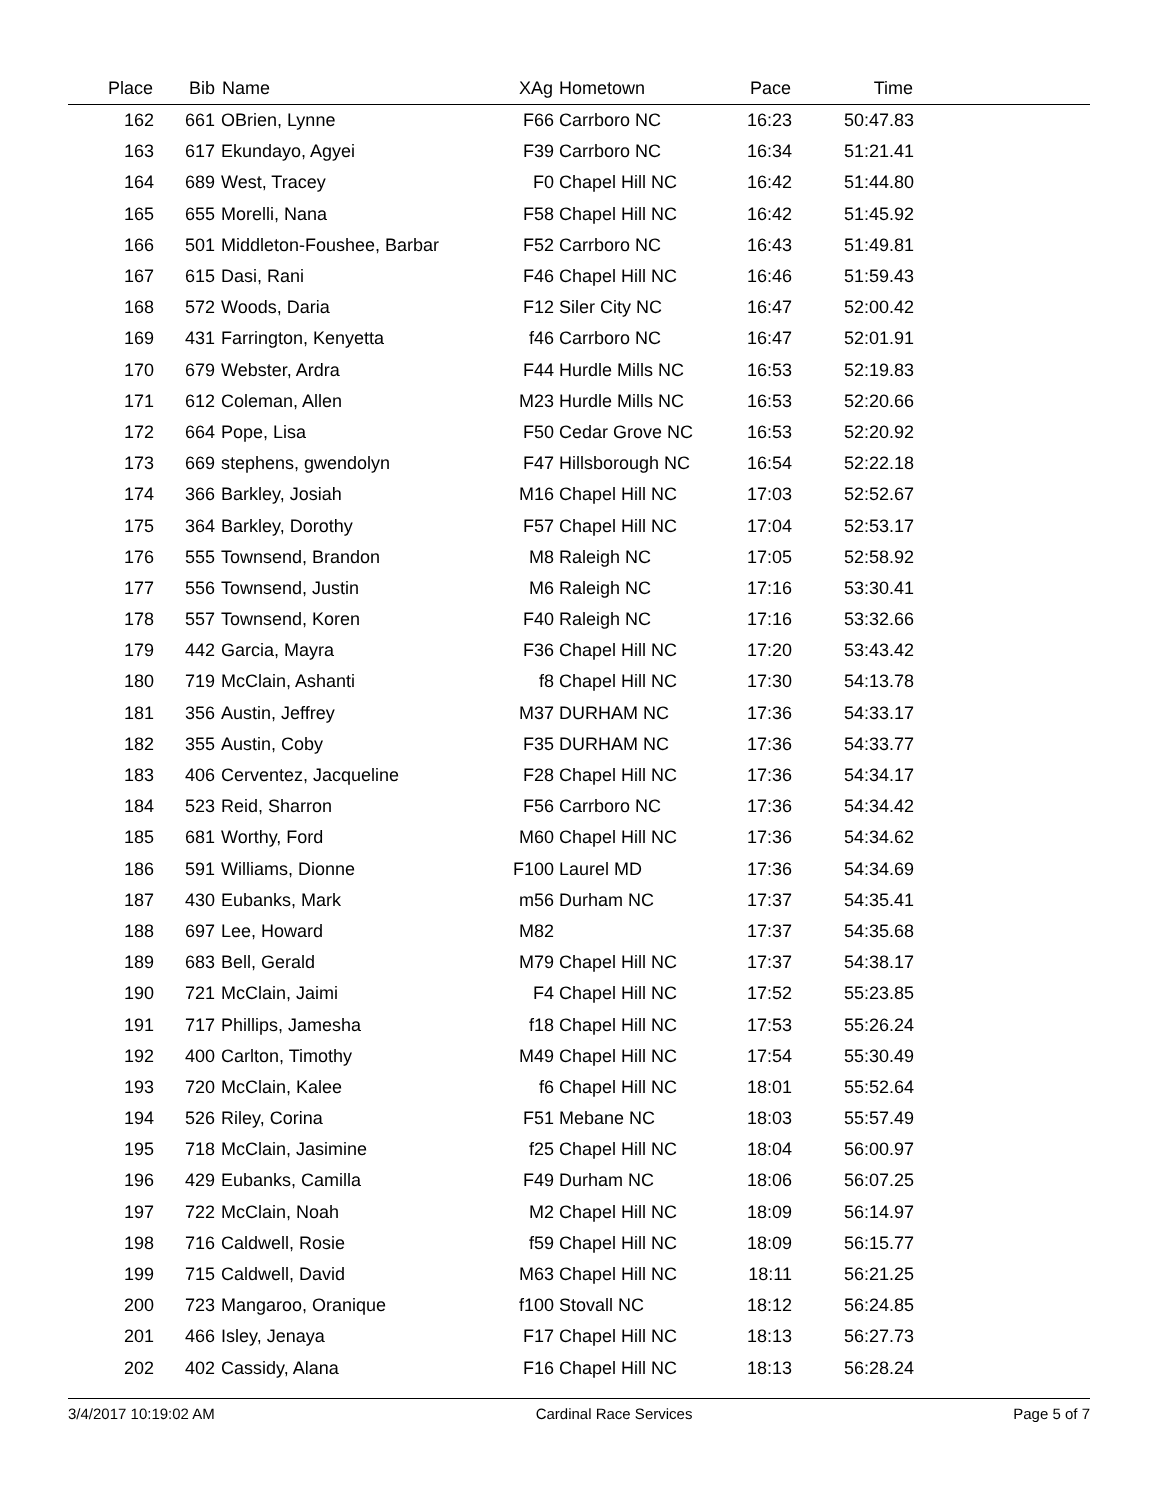| Place | Bib | Name | XAg | Hometown | Pace | Time | |
| --- | --- | --- | --- | --- | --- | --- | --- |
| 162 | 661 | OBrien, Lynne | F66 | Carrboro NC | 16:23 | 50:47.83 | |
| 163 | 617 | Ekundayo, Agyei | F39 | Carrboro NC | 16:34 | 51:21.41 | |
| 164 | 689 | West, Tracey | F0 | Chapel Hill NC | 16:42 | 51:44.80 | |
| 165 | 655 | Morelli, Nana | F58 | Chapel Hill NC | 16:42 | 51:45.92 | |
| 166 | 501 | Middleton-Foushee, Barbar | F52 | Carrboro NC | 16:43 | 51:49.81 | |
| 167 | 615 | Dasi, Rani | F46 | Chapel Hill NC | 16:46 | 51:59.43 | |
| 168 | 572 | Woods, Daria | F12 | Siler City NC | 16:47 | 52:00.42 | |
| 169 | 431 | Farrington, Kenyetta | f46 | Carrboro NC | 16:47 | 52:01.91 | |
| 170 | 679 | Webster, Ardra | F44 | Hurdle Mills NC | 16:53 | 52:19.83 | |
| 171 | 612 | Coleman, Allen | M23 | Hurdle Mills NC | 16:53 | 52:20.66 | |
| 172 | 664 | Pope, Lisa | F50 | Cedar Grove NC | 16:53 | 52:20.92 | |
| 173 | 669 | stephens, gwendolyn | F47 | Hillsborough NC | 16:54 | 52:22.18 | |
| 174 | 366 | Barkley, Josiah | M16 | Chapel Hill NC | 17:03 | 52:52.67 | |
| 175 | 364 | Barkley, Dorothy | F57 | Chapel Hill NC | 17:04 | 52:53.17 | |
| 176 | 555 | Townsend, Brandon | M8 | Raleigh NC | 17:05 | 52:58.92 | |
| 177 | 556 | Townsend, Justin | M6 | Raleigh NC | 17:16 | 53:30.41 | |
| 178 | 557 | Townsend, Koren | F40 | Raleigh NC | 17:16 | 53:32.66 | |
| 179 | 442 | Garcia, Mayra | F36 | Chapel Hill NC | 17:20 | 53:43.42 | |
| 180 | 719 | McClain, Ashanti | f8 | Chapel Hill NC | 17:30 | 54:13.78 | |
| 181 | 356 | Austin, Jeffrey | M37 | DURHAM NC | 17:36 | 54:33.17 | |
| 182 | 355 | Austin, Coby | F35 | DURHAM NC | 17:36 | 54:33.77 | |
| 183 | 406 | Cerventez, Jacqueline | F28 | Chapel Hill NC | 17:36 | 54:34.17 | |
| 184 | 523 | Reid, Sharron | F56 | Carrboro NC | 17:36 | 54:34.42 | |
| 185 | 681 | Worthy, Ford | M60 | Chapel Hill NC | 17:36 | 54:34.62 | |
| 186 | 591 | Williams, Dionne | F100 | Laurel MD | 17:36 | 54:34.69 | |
| 187 | 430 | Eubanks, Mark | m56 | Durham NC | 17:37 | 54:35.41 | |
| 188 | 697 | Lee, Howard | M82 | | 17:37 | 54:35.68 | |
| 189 | 683 | Bell, Gerald | M79 | Chapel Hill NC | 17:37 | 54:38.17 | |
| 190 | 721 | McClain, Jaimi | F4 | Chapel Hill NC | 17:52 | 55:23.85 | |
| 191 | 717 | Phillips, Jamesha | f18 | Chapel Hill NC | 17:53 | 55:26.24 | |
| 192 | 400 | Carlton, Timothy | M49 | Chapel Hill NC | 17:54 | 55:30.49 | |
| 193 | 720 | McClain, Kalee | f6 | Chapel Hill NC | 18:01 | 55:52.64 | |
| 194 | 526 | Riley, Corina | F51 | Mebane NC | 18:03 | 55:57.49 | |
| 195 | 718 | McClain, Jasimine | f25 | Chapel Hill NC | 18:04 | 56:00.97 | |
| 196 | 429 | Eubanks, Camilla | F49 | Durham NC | 18:06 | 56:07.25 | |
| 197 | 722 | McClain, Noah | M2 | Chapel Hill NC | 18:09 | 56:14.97 | |
| 198 | 716 | Caldwell, Rosie | f59 | Chapel Hill NC | 18:09 | 56:15.77 | |
| 199 | 715 | Caldwell, David | M63 | Chapel Hill NC | 18:11 | 56:21.25 | |
| 200 | 723 | Mangaroo, Oranique | f100 | Stovall NC | 18:12 | 56:24.85 | |
| 201 | 466 | Isley, Jenaya | F17 | Chapel Hill NC | 18:13 | 56:27.73 | |
| 202 | 402 | Cassidy, Alana | F16 | Chapel Hill NC | 18:13 | 56:28.24 | |
3/4/2017 10:19:02 AM Cardinal Race Services Page 5 of 7